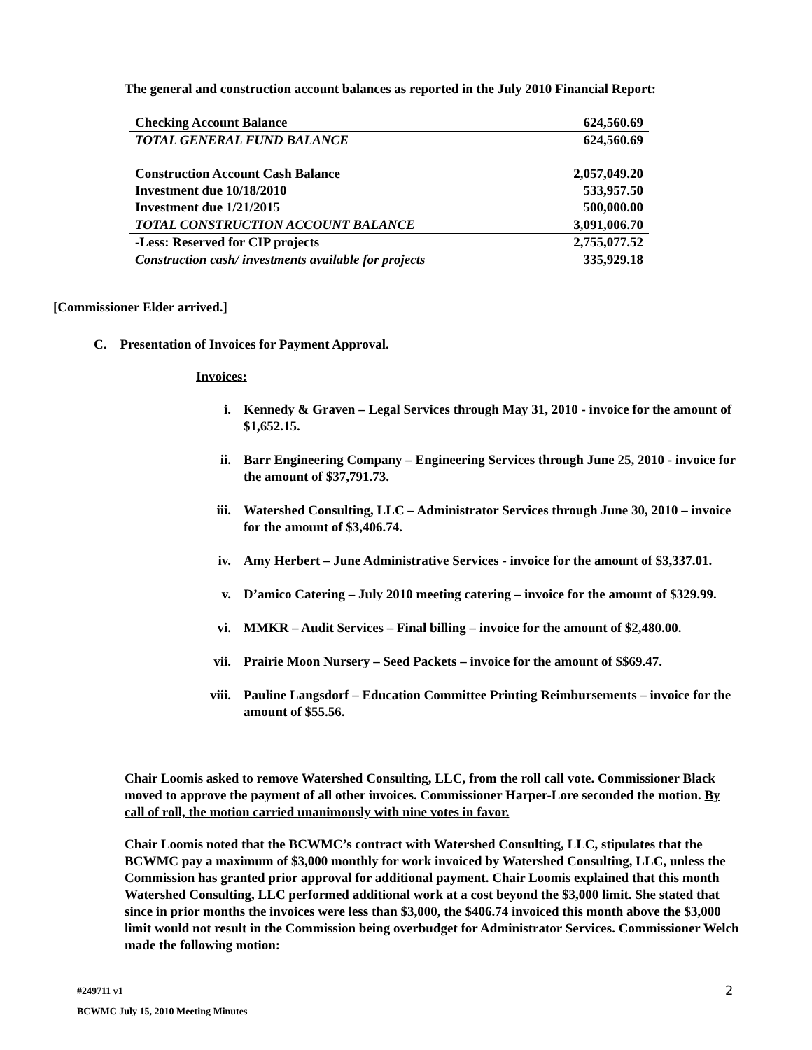The general and construction account balances as reported in the July 2010 Financial Report:
| Checking Account Balance | 624,560.69 |
| TOTAL GENERAL FUND BALANCE | 624,560.69 |
| Construction Account Cash Balance | 2,057,049.20 |
| Investment due 10/18/2010 | 533,957.50 |
| Investment due 1/21/2015 | 500,000.00 |
| TOTAL CONSTRUCTION ACCOUNT BALANCE | 3,091,006.70 |
| -Less: Reserved for CIP projects | 2,755,077.52 |
| Construction cash/ investments available for projects | 335,929.18 |
[Commissioner Elder arrived.]
C. Presentation of Invoices for Payment Approval.
Invoices:
i. Kennedy & Graven – Legal Services through May 31, 2010 - invoice for the amount of $1,652.15.
ii. Barr Engineering Company – Engineering Services through June 25, 2010 - invoice for the amount of $37,791.73.
iii. Watershed Consulting, LLC – Administrator Services through June 30, 2010 – invoice for the amount of $3,406.74.
iv. Amy Herbert – June Administrative Services - invoice for the amount of $3,337.01.
v. D’amico Catering – July 2010 meeting catering – invoice for the amount of $329.99.
vi. MMKR – Audit Services – Final billing – invoice for the amount of $2,480.00.
vii. Prairie Moon Nursery – Seed Packets – invoice for the amount of $$69.47.
viii. Pauline Langsdorf – Education Committee Printing Reimbursements – invoice for the amount of $55.56.
Chair Loomis asked to remove Watershed Consulting, LLC, from the roll call vote. Commissioner Black moved to approve the payment of all other invoices. Commissioner Harper-Lore seconded the motion. By call of roll, the motion carried unanimously with nine votes in favor.
Chair Loomis noted that the BCWMC’s contract with Watershed Consulting, LLC, stipulates that the BCWMC pay a maximum of $3,000 monthly for work invoiced by Watershed Consulting, LLC, unless the Commission has granted prior approval for additional payment. Chair Loomis explained that this month Watershed Consulting, LLC performed additional work at a cost beyond the $3,000 limit. She stated that since in prior months the invoices were less than $3,000, the $406.74 invoiced this month above the $3,000 limit would not result in the Commission being overbudget for Administrator Services. Commissioner Welch made the following motion:
#249711 v1 2
BCWMC July 15, 2010 Meeting Minutes